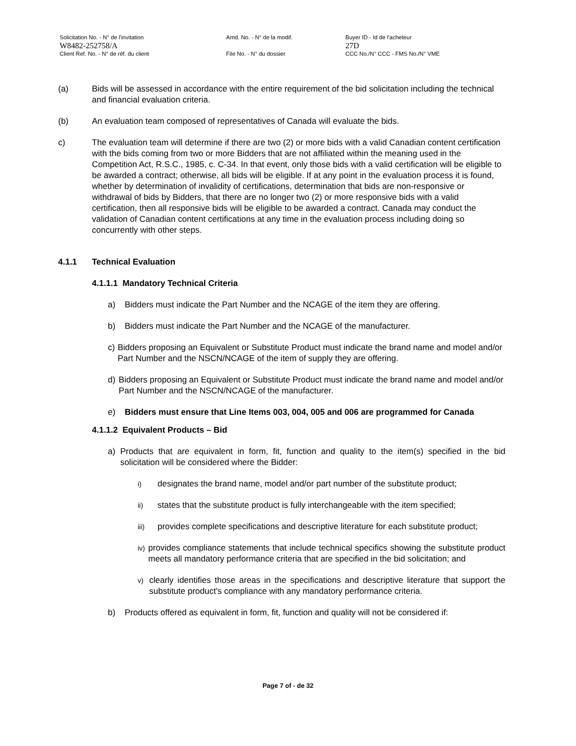Solicitation No. - N° de l'invitation
W8482-252758/A
Client Ref. No. - N° de réf. du client
Amd. No. - N° de la modif.
File No. - N° du dossier
Buyer ID - Id de l'acheteur
27D
CCC No./N° CCC - FMS No./N° VME
(a) Bids will be assessed in accordance with the entire requirement of the bid solicitation including the technical and financial evaluation criteria.
(b) An evaluation team composed of representatives of Canada will evaluate the bids.
c) The evaluation team will determine if there are two (2) or more bids with a valid Canadian content certification with the bids coming from two or more Bidders that are not affiliated within the meaning used in the Competition Act, R.S.C., 1985, c. C-34. In that event, only those bids with a valid certification will be eligible to be awarded a contract; otherwise, all bids will be eligible. If at any point in the evaluation process it is found, whether by determination of invalidity of certifications, determination that bids are non-responsive or withdrawal of bids by Bidders, that there are no longer two (2) or more responsive bids with a valid certification, then all responsive bids will be eligible to be awarded a contract. Canada may conduct the validation of Canadian content certifications at any time in the evaluation process including doing so concurrently with other steps.
4.1.1 Technical Evaluation
4.1.1.1 Mandatory Technical Criteria
a) Bidders must indicate the Part Number and the NCAGE of the item they are offering.
b) Bidders must indicate the Part Number and the NCAGE of the manufacturer.
c) Bidders proposing an Equivalent or Substitute Product must indicate the brand name and model and/or Part Number and the NSCN/NCAGE of the item of supply they are offering.
d) Bidders proposing an Equivalent or Substitute Product must indicate the brand name and model and/or Part Number and the NSCN/NCAGE of the manufacturer.
e) Bidders must ensure that Line Items 003, 004, 005 and 006 are programmed for Canada
4.1.1.2 Equivalent Products – Bid
a) Products that are equivalent in form, fit, function and quality to the item(s) specified in the bid solicitation will be considered where the Bidder:
i)
designates the brand name, model and/or part number of the substitute product;
ii)
states that the substitute product is fully interchangeable with the item specified;
iii)
provides complete specifications and descriptive literature for each substitute product;
iv)
provides compliance statements that include technical specifics showing the substitute product meets all mandatory performance criteria that are specified in the bid solicitation; and
v)
clearly identifies those areas in the specifications and descriptive literature that support the substitute product's compliance with any mandatory performance criteria.
b) Products offered as equivalent in form, fit, function and quality will not be considered if:
Page 7 of - de 32